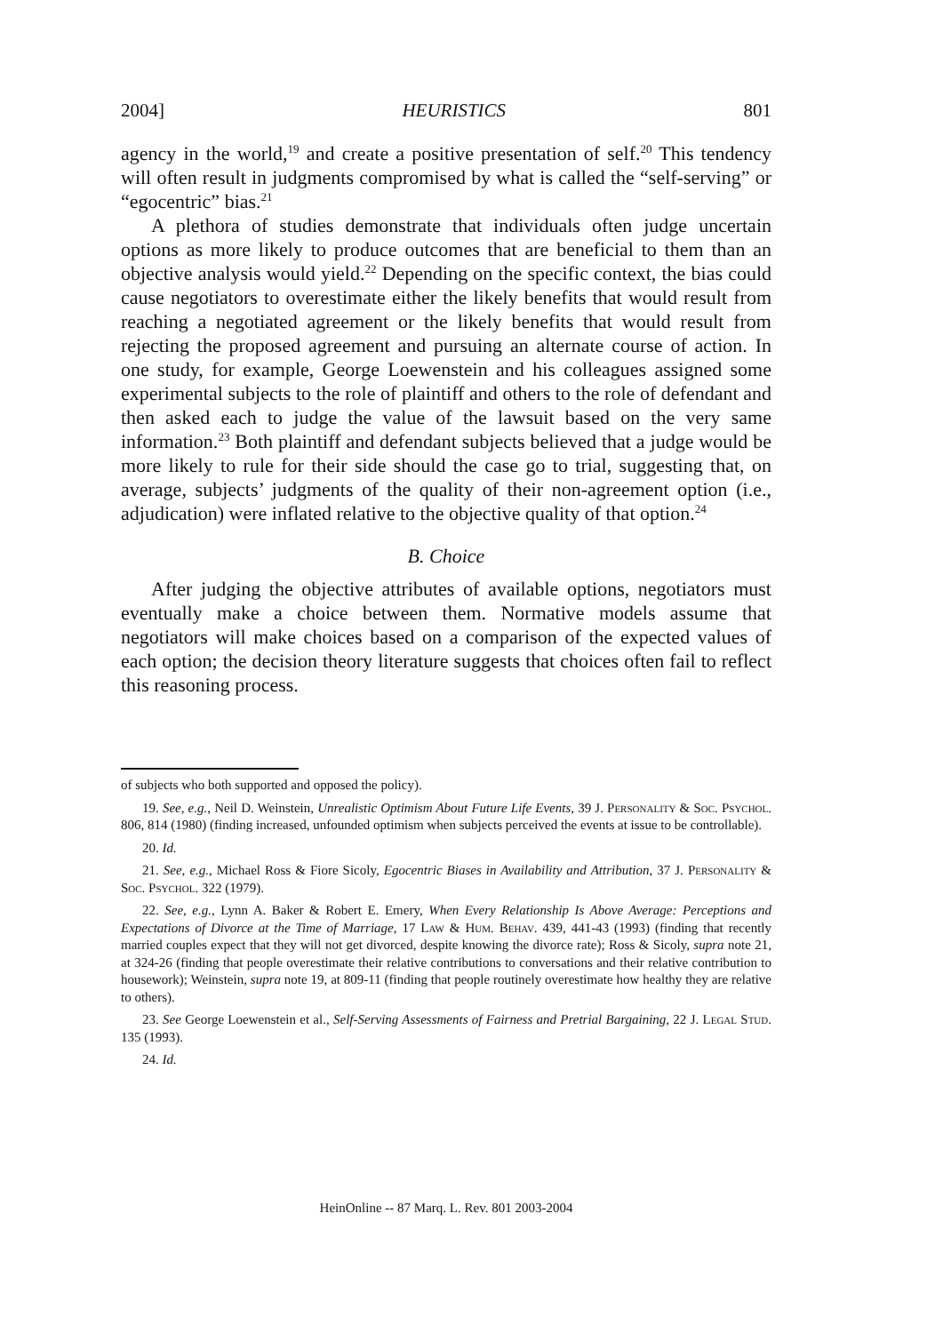2004] HEURISTICS 801
agency in the world,<sup>19</sup> and create a positive presentation of self.<sup>20</sup> This tendency will often result in judgments compromised by what is called the “self-serving” or “egocentric” bias.<sup>21</sup>
A plethora of studies demonstrate that individuals often judge uncertain options as more likely to produce outcomes that are beneficial to them than an objective analysis would yield.<sup>22</sup> Depending on the specific context, the bias could cause negotiators to overestimate either the likely benefits that would result from reaching a negotiated agreement or the likely benefits that would result from rejecting the proposed agreement and pursuing an alternate course of action. In one study, for example, George Loewenstein and his colleagues assigned some experimental subjects to the role of plaintiff and others to the role of defendant and then asked each to judge the value of the lawsuit based on the very same information.<sup>23</sup> Both plaintiff and defendant subjects believed that a judge would be more likely to rule for their side should the case go to trial, suggesting that, on average, subjects’ judgments of the quality of their non-agreement option (i.e., adjudication) were inflated relative to the objective quality of that option.<sup>24</sup>
B. Choice
After judging the objective attributes of available options, negotiators must eventually make a choice between them. Normative models assume that negotiators will make choices based on a comparison of the expected values of each option; the decision theory literature suggests that choices often fail to reflect this reasoning process.
of subjects who both supported and opposed the policy).
19. See, e.g., Neil D. Weinstein, Unrealistic Optimism About Future Life Events, 39 J. Personality & Soc. Psychol. 806, 814 (1980) (finding increased, unfounded optimism when subjects perceived the events at issue to be controllable).
20. Id.
21. See, e.g., Michael Ross & Fiore Sicoly, Egocentric Biases in Availability and Attribution, 37 J. Personality & Soc. Psychol. 322 (1979).
22. See, e.g., Lynn A. Baker & Robert E. Emery, When Every Relationship Is Above Average: Perceptions and Expectations of Divorce at the Time of Marriage, 17 Law & Hum. Behav. 439, 441-43 (1993) (finding that recently married couples expect that they will not get divorced, despite knowing the divorce rate); Ross & Sicoly, supra note 21, at 324-26 (finding that people overestimate their relative contributions to conversations and their relative contribution to housework); Weinstein, supra note 19, at 809-11 (finding that people routinely overestimate how healthy they are relative to others).
23. See George Loewenstein et al., Self-Serving Assessments of Fairness and Pretrial Bargaining, 22 J. Legal Stud. 135 (1993).
24. Id.
HeinOnline -- 87 Marq. L. Rev. 801 2003-2004